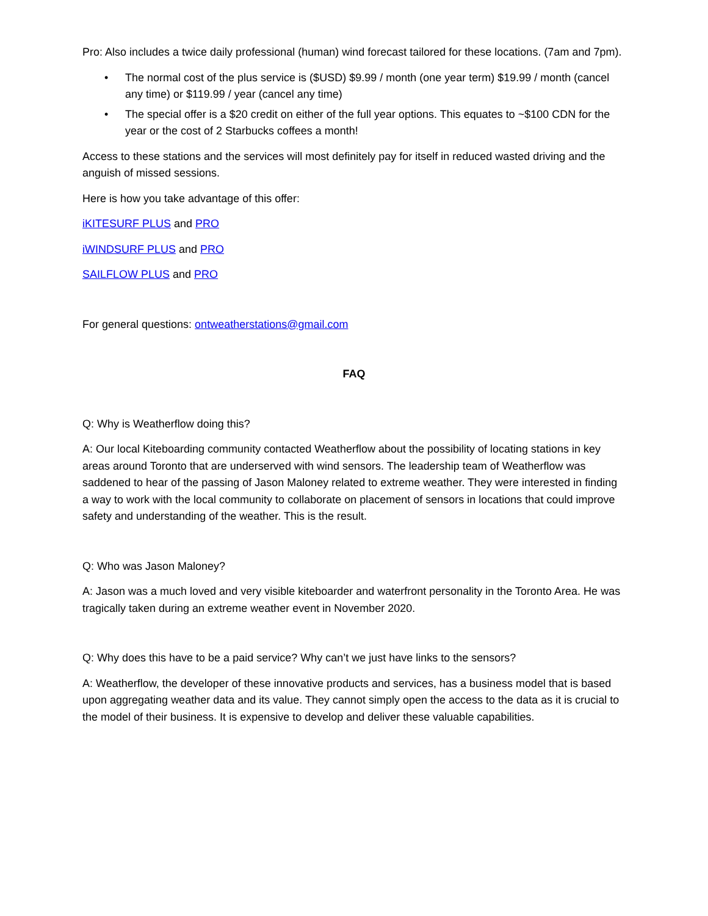Pro: Also includes a twice daily professional (human) wind forecast tailored for these locations. (7am and 7pm).
• The normal cost of the plus service is ($USD) $9.99 / month (one year term) $19.99 / month (cancel any time) or $119.99 / year (cancel any time)
• The special offer is a $20 credit on either of the full year options. This equates to ~$100 CDN for the year or the cost of 2 Starbucks coffees a month!
Access to these stations and the services will most definitely pay for itself in reduced wasted driving and the anguish of missed sessions.
Here is how you take advantage of this offer:
iKITESURF PLUS and PRO
iWINDSURF PLUS and PRO
SAILFLOW PLUS and PRO
For general questions: ontweatherstations@gmail.com
FAQ
Q: Why is Weatherflow doing this?
A: Our local Kiteboarding community contacted Weatherflow about the possibility of locating stations in key areas around Toronto that are underserved with wind sensors. The leadership team of Weatherflow was saddened to hear of the passing of Jason Maloney related to extreme weather. They were interested in finding a way to work with the local community to collaborate on placement of sensors in locations that could improve safety and understanding of the weather. This is the result.
Q: Who was Jason Maloney?
A: Jason was a much loved and very visible kiteboarder and waterfront personality in the Toronto Area. He was tragically taken during an extreme weather event in November 2020.
Q: Why does this have to be a paid service? Why can’t we just have links to the sensors?
A: Weatherflow, the developer of these innovative products and services, has a business model that is based upon aggregating weather data and its value. They cannot simply open the access to the data as it is crucial to the model of their business. It is expensive to develop and deliver these valuable capabilities.